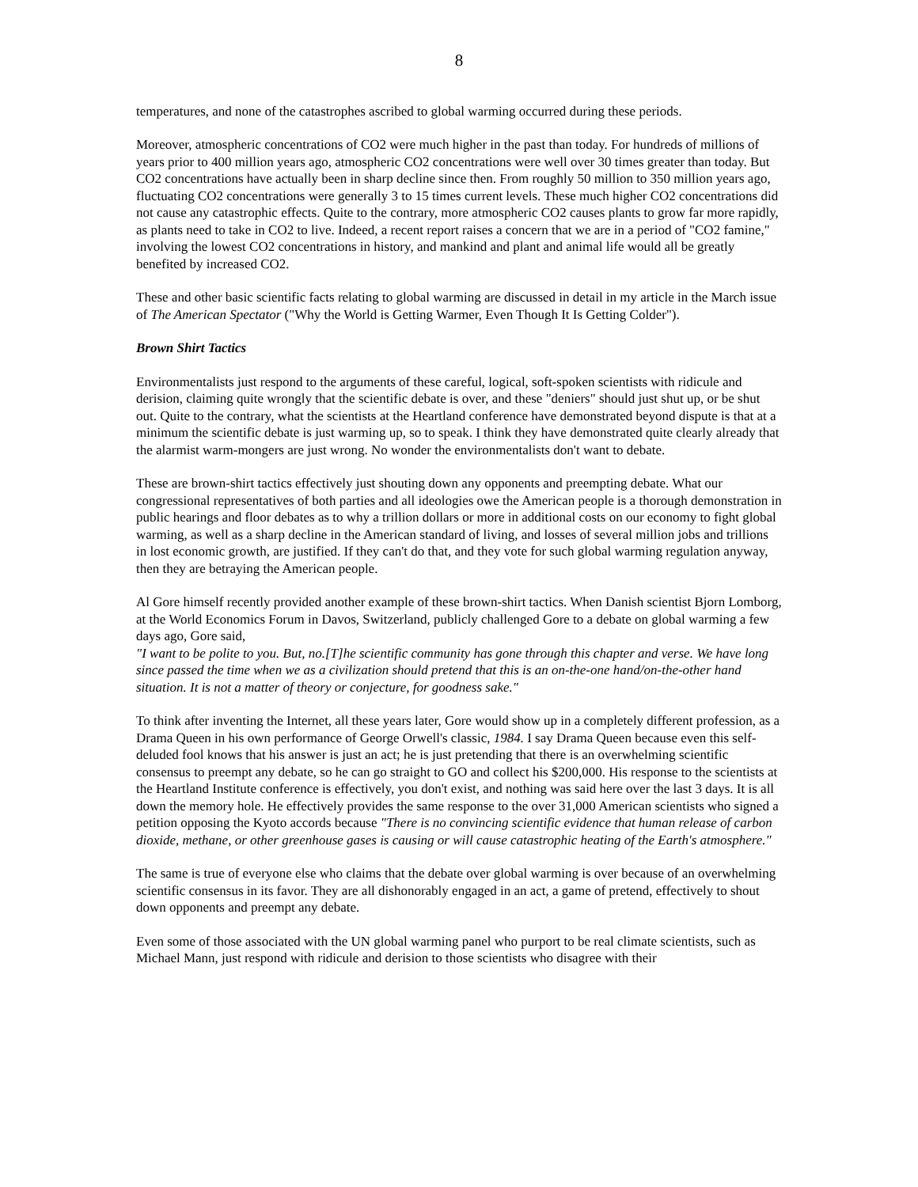8
temperatures, and none of the catastrophes ascribed to global warming occurred during these periods.
Moreover, atmospheric concentrations of CO2 were much higher in the past than today. For hundreds of millions of years prior to 400 million years ago, atmospheric CO2 concentrations were well over 30 times greater than today. But CO2 concentrations have actually been in sharp decline since then. From roughly 50 million to 350 million years ago, fluctuating CO2 concentrations were generally 3 to 15 times current levels. These much higher CO2 concentrations did not cause any catastrophic effects. Quite to the contrary, more atmospheric CO2 causes plants to grow far more rapidly, as plants need to take in CO2 to live. Indeed, a recent report raises a concern that we are in a period of "CO2 famine," involving the lowest CO2 concentrations in history, and mankind and plant and animal life would all be greatly benefited by increased CO2.
These and other basic scientific facts relating to global warming are discussed in detail in my article in the March issue of The American Spectator ("Why the World is Getting Warmer, Even Though It Is Getting Colder").
Brown Shirt Tactics
Environmentalists just respond to the arguments of these careful, logical, soft-spoken scientists with ridicule and derision, claiming quite wrongly that the scientific debate is over, and these "deniers" should just shut up, or be shut out. Quite to the contrary, what the scientists at the Heartland conference have demonstrated beyond dispute is that at a minimum the scientific debate is just warming up, so to speak. I think they have demonstrated quite clearly already that the alarmist warm-mongers are just wrong. No wonder the environmentalists don't want to debate.
These are brown-shirt tactics effectively just shouting down any opponents and preempting debate. What our congressional representatives of both parties and all ideologies owe the American people is a thorough demonstration in public hearings and floor debates as to why a trillion dollars or more in additional costs on our economy to fight global warming, as well as a sharp decline in the American standard of living, and losses of several million jobs and trillions in lost economic growth, are justified. If they can't do that, and they vote for such global warming regulation anyway, then they are betraying the American people.
Al Gore himself recently provided another example of these brown-shirt tactics. When Danish scientist Bjorn Lomborg, at the World Economics Forum in Davos, Switzerland, publicly challenged Gore to a debate on global warming a few days ago, Gore said,
"I want to be polite to you. But, no.[T]he scientific community has gone through this chapter and verse. We have long since passed the time when we as a civilization should pretend that this is an on-the-one hand/on-the-other hand situation. It is not a matter of theory or conjecture, for goodness sake."
To think after inventing the Internet, all these years later, Gore would show up in a completely different profession, as a Drama Queen in his own performance of George Orwell's classic, 1984. I say Drama Queen because even this self-deluded fool knows that his answer is just an act; he is just pretending that there is an overwhelming scientific consensus to preempt any debate, so he can go straight to GO and collect his $200,000. His response to the scientists at the Heartland Institute conference is effectively, you don't exist, and nothing was said here over the last 3 days. It is all down the memory hole. He effectively provides the same response to the over 31,000 American scientists who signed a petition opposing the Kyoto accords because "There is no convincing scientific evidence that human release of carbon dioxide, methane, or other greenhouse gases is causing or will cause catastrophic heating of the Earth's atmosphere."
The same is true of everyone else who claims that the debate over global warming is over because of an overwhelming scientific consensus in its favor. They are all dishonorably engaged in an act, a game of pretend, effectively to shout down opponents and preempt any debate.
Even some of those associated with the UN global warming panel who purport to be real climate scientists, such as Michael Mann, just respond with ridicule and derision to those scientists who disagree with their